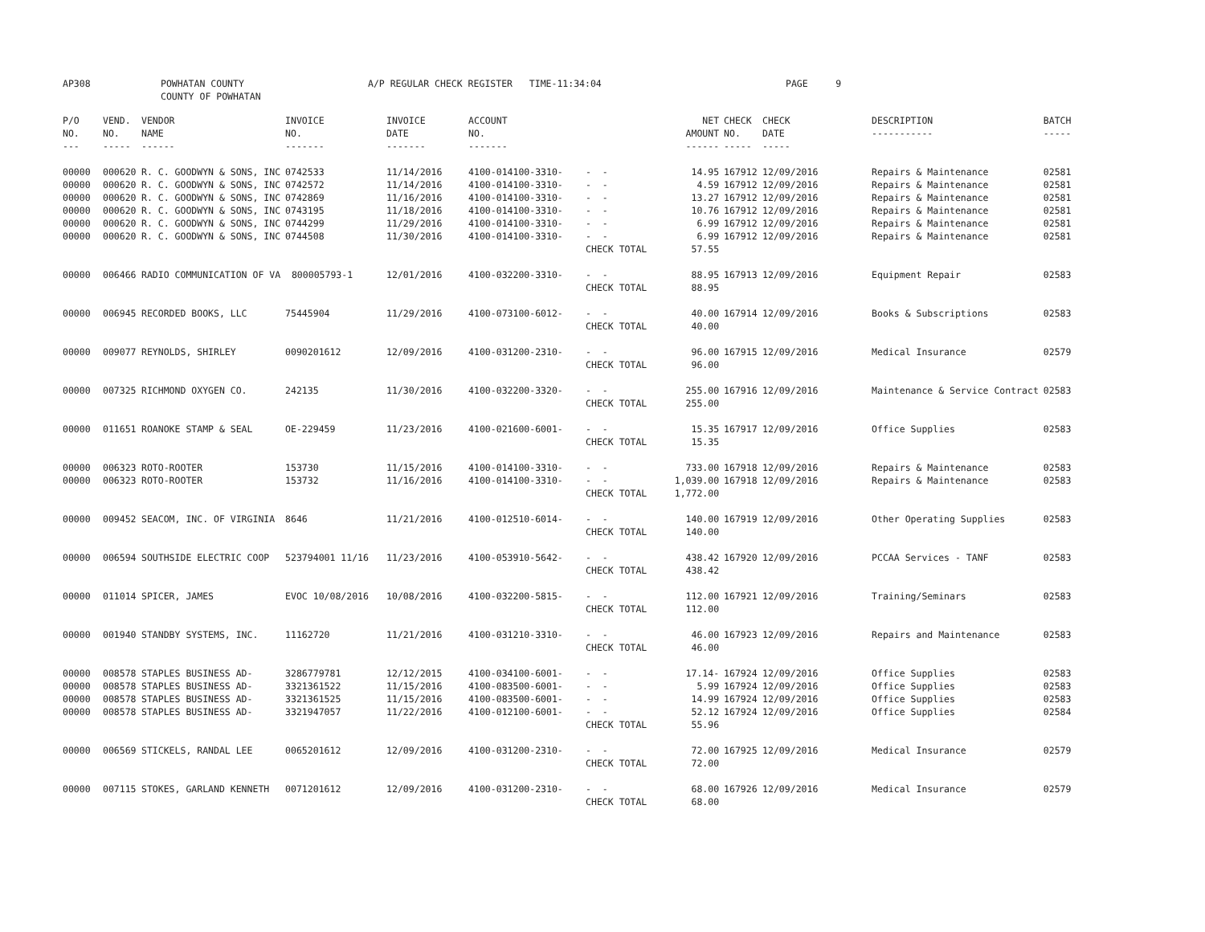AP308 POWHATAN COUNTY COUNTY OF POWHATAN A/P REGULAR CHECK REGISTER TIME-11:34:04 PAGE 9
| P/O NO. --- | VEND. NO. ----- | VENDOR NAME ------ | INVOICE NO. ------- | INVOICE DATE ------- | ACCOUNT NO. ------- | | NET AMOUNT ------ | CHECK NO. ----- | CHECK DATE ----- | DESCRIPTION ----------- | BATCH ----- |
| --- | --- | --- | --- | --- | --- | --- | --- | --- | --- | --- | --- |
| 00000 | 000620 | R. C. GOODWYN & SONS, INC | 0742533 | 11/14/2016 | 4100-014100-3310- | - - | 14.95 | 167912 | 12/09/2016 | Repairs & Maintenance | 02581 |
| 00000 | 000620 | R. C. GOODWYN & SONS, INC | 0742572 | 11/14/2016 | 4100-014100-3310- | - - | 4.59 | 167912 | 12/09/2016 | Repairs & Maintenance | 02581 |
| 00000 | 000620 | R. C. GOODWYN & SONS, INC | 0742869 | 11/16/2016 | 4100-014100-3310- | - - | 13.27 | 167912 | 12/09/2016 | Repairs & Maintenance | 02581 |
| 00000 | 000620 | R. C. GOODWYN & SONS, INC | 0743195 | 11/18/2016 | 4100-014100-3310- | - - | 10.76 | 167912 | 12/09/2016 | Repairs & Maintenance | 02581 |
| 00000 | 000620 | R. C. GOODWYN & SONS, INC | 0744299 | 11/29/2016 | 4100-014100-3310- | - - | 6.99 | 167912 | 12/09/2016 | Repairs & Maintenance | 02581 |
| 00000 | 000620 | R. C. GOODWYN & SONS, INC | 0744508 | 11/30/2016 | 4100-014100-3310- | - - | 6.99 | 167912 | 12/09/2016 | Repairs & Maintenance | 02581 |
| | | | | | | CHECK TOTAL | 57.55 | | | | |
| 00000 | 006466 | RADIO COMMUNICATION OF VA 800005793-1 | | 12/01/2016 | 4100-032200-3310- | - - | 88.95 | 167913 | 12/09/2016 | Equipment Repair | 02583 |
| | | | | | | CHECK TOTAL | 88.95 | | | | |
| 00000 | 006945 | RECORDED BOOKS, LLC | 75445904 | 11/29/2016 | 4100-073100-6012- | - - | 40.00 | 167914 | 12/09/2016 | Books & Subscriptions | 02583 |
| | | | | | | CHECK TOTAL | 40.00 | | | | |
| 00000 | 009077 | REYNOLDS, SHIRLEY | 0090201612 | 12/09/2016 | 4100-031200-2310- | - - | 96.00 | 167915 | 12/09/2016 | Medical Insurance | 02579 |
| | | | | | | CHECK TOTAL | 96.00 | | | | |
| 00000 | 007325 | RICHMOND OXYGEN CO. | 242135 | 11/30/2016 | 4100-032200-3320- | - - | 255.00 | 167916 | 12/09/2016 | Maintenance & Service Contract | 02583 |
| | | | | | | CHECK TOTAL | 255.00 | | | | |
| 00000 | 011651 | ROANOKE STAMP & SEAL | OE-229459 | 11/23/2016 | 4100-021600-6001- | - - | 15.35 | 167917 | 12/09/2016 | Office Supplies | 02583 |
| | | | | | | CHECK TOTAL | 15.35 | | | | |
| 00000 | 006323 | ROTO-ROOTER | 153730 | 11/15/2016 | 4100-014100-3310- | - - | 733.00 | 167918 | 12/09/2016 | Repairs & Maintenance | 02583 |
| 00000 | 006323 | ROTO-ROOTER | 153732 | 11/16/2016 | 4100-014100-3310- | - - | 1,039.00 | 167918 | 12/09/2016 | Repairs & Maintenance | 02583 |
| | | | | | | CHECK TOTAL | 1,772.00 | | | | |
| 00000 | 009452 | SEACOM, INC. OF VIRGINIA | 8646 | 11/21/2016 | 4100-012510-6014- | - - | 140.00 | 167919 | 12/09/2016 | Other Operating Supplies | 02583 |
| | | | | | | CHECK TOTAL | 140.00 | | | | |
| 00000 | 006594 | SOUTHSIDE ELECTRIC COOP | 523794001 11/16 | 11/23/2016 | 4100-053910-5642- | - - | 438.42 | 167920 | 12/09/2016 | PCCAA Services - TANF | 02583 |
| | | | | | | CHECK TOTAL | 438.42 | | | | |
| 00000 | 011014 | SPICER, JAMES | EVOC 10/08/2016 | 10/08/2016 | 4100-032200-5815- | - - | 112.00 | 167921 | 12/09/2016 | Training/Seminars | 02583 |
| | | | | | | CHECK TOTAL | 112.00 | | | | |
| 00000 | 001940 | STANDBY SYSTEMS, INC. | 11162720 | 11/21/2016 | 4100-031210-3310- | - - | 46.00 | 167923 | 12/09/2016 | Repairs and Maintenance | 02583 |
| | | | | | | CHECK TOTAL | 46.00 | | | | |
| 00000 | 008578 | STAPLES BUSINESS AD- | 3286779781 | 12/12/2015 | 4100-034100-6001- | - - | 17.14- | 167924 | 12/09/2016 | Office Supplies | 02583 |
| 00000 | 008578 | STAPLES BUSINESS AD- | 3321361522 | 11/15/2016 | 4100-083500-6001- | - - | 5.99 | 167924 | 12/09/2016 | Office Supplies | 02583 |
| 00000 | 008578 | STAPLES BUSINESS AD- | 3321361525 | 11/15/2016 | 4100-083500-6001- | - - | 14.99 | 167924 | 12/09/2016 | Office Supplies | 02583 |
| 00000 | 008578 | STAPLES BUSINESS AD- | 3321947057 | 11/22/2016 | 4100-012100-6001- | - - | 52.12 | 167924 | 12/09/2016 | Office Supplies | 02584 |
| | | | | | | CHECK TOTAL | 55.96 | | | | |
| 00000 | 006569 | STICKELS, RANDAL LEE | 0065201612 | 12/09/2016 | 4100-031200-2310- | - - | 72.00 | 167925 | 12/09/2016 | Medical Insurance | 02579 |
| | | | | | | CHECK TOTAL | 72.00 | | | | |
| 00000 | 007115 | STOKES, GARLAND KENNETH | 0071201612 | 12/09/2016 | 4100-031200-2310- | - - | 68.00 | 167926 | 12/09/2016 | Medical Insurance | 02579 |
| | | | | | | CHECK TOTAL | 68.00 | | | | |